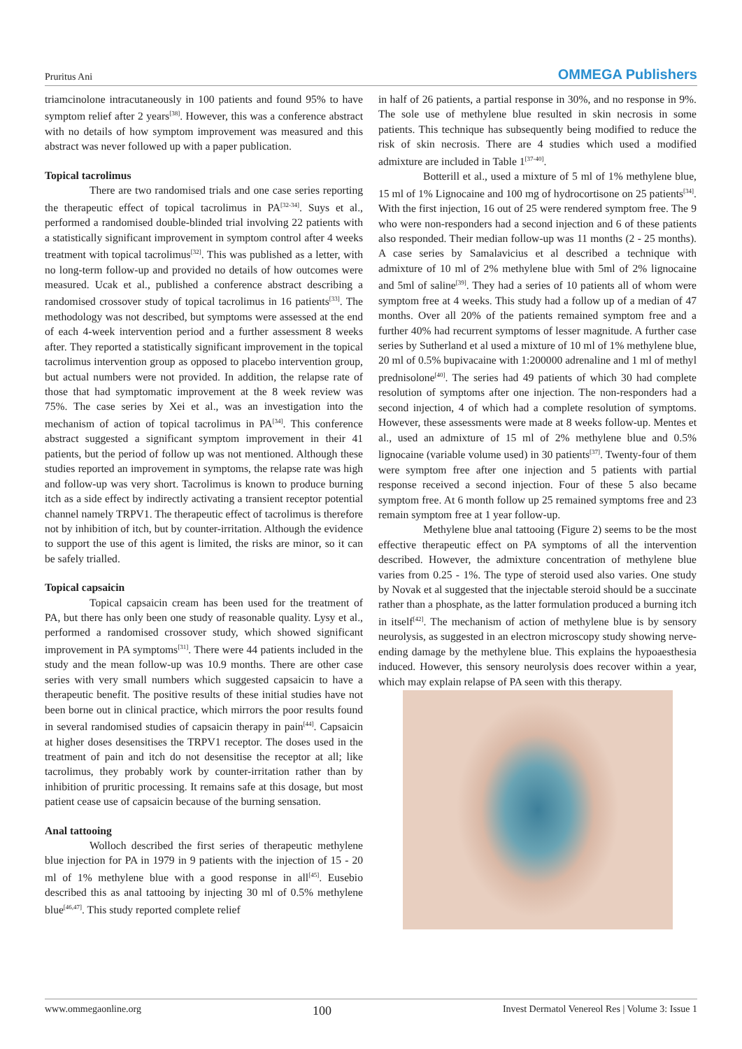Pruritus Ani OMMEGA Publishers
triamcinolone intracutaneously in 100 patients and found 95% to have symptom relief after 2 years<sup>[38]</sup>. However, this was a conference abstract with no details of how symptom improvement was measured and this abstract was never followed up with a paper publication.
Topical tacrolimus
There are two randomised trials and one case series reporting the therapeutic effect of topical tacrolimus in PA<sup>[32-34]</sup>. Suys et al., performed a randomised double-blinded trial involving 22 patients with a statistically significant improvement in symptom control after 4 weeks treatment with topical tacrolimus<sup>[32]</sup>. This was published as a letter, with no long-term follow-up and provided no details of how outcomes were measured. Ucak et al., published a conference abstract describing a randomised crossover study of topical tacrolimus in 16 patients<sup>[33]</sup>. The methodology was not described, but symptoms were assessed at the end of each 4-week intervention period and a further assessment 8 weeks after. They reported a statistically significant improvement in the topical tacrolimus intervention group as opposed to placebo intervention group, but actual numbers were not provided. In addition, the relapse rate of those that had symptomatic improvement at the 8 week review was 75%. The case series by Xei et al., was an investigation into the mechanism of action of topical tacrolimus in PA<sup>[34]</sup>. This conference abstract suggested a significant symptom improvement in their 41 patients, but the period of follow up was not mentioned. Although these studies reported an improvement in symptoms, the relapse rate was high and follow-up was very short. Tacrolimus is known to produce burning itch as a side effect by indirectly activating a transient receptor potential channel namely TRPV1. The therapeutic effect of tacrolimus is therefore not by inhibition of itch, but by counter-irritation. Although the evidence to support the use of this agent is limited, the risks are minor, so it can be safely trialled.
Topical capsaicin
Topical capsaicin cream has been used for the treatment of PA, but there has only been one study of reasonable quality. Lysy et al., performed a randomised crossover study, which showed significant improvement in PA symptoms<sup>[31]</sup>. There were 44 patients included in the study and the mean follow-up was 10.9 months. There are other case series with very small numbers which suggested capsaicin to have a therapeutic benefit. The positive results of these initial studies have not been borne out in clinical practice, which mirrors the poor results found in several randomised studies of capsaicin therapy in pain<sup>[44]</sup>. Capsaicin at higher doses desensitises the TRPV1 receptor. The doses used in the treatment of pain and itch do not desensitise the receptor at all; like tacrolimus, they probably work by counter-irritation rather than by inhibition of pruritic processing. It remains safe at this dosage, but most patient cease use of capsaicin because of the burning sensation.
Anal tattooing
Wolloch described the first series of therapeutic methylene blue injection for PA in 1979 in 9 patients with the injection of 15 - 20 ml of 1% methylene blue with a good response in all<sup>[45]</sup>. Eusebio described this as anal tattooing by injecting 30 ml of 0.5% methylene blue<sup>[46,47]</sup>. This study reported complete relief
in half of 26 patients, a partial response in 30%, and no response in 9%. The sole use of methylene blue resulted in skin necrosis in some patients. This technique has subsequently being modified to reduce the risk of skin necrosis. There are 4 studies which used a modified admixture are included in Table 1<sup>[37-40]</sup>.
Botterill et al., used a mixture of 5 ml of 1% methylene blue, 15 ml of 1% Lignocaine and 100 mg of hydrocortisone on 25 patients<sup>[34]</sup>. With the first injection, 16 out of 25 were rendered symptom free. The 9 who were non-responders had a second injection and 6 of these patients also responded. Their median follow-up was 11 months (2 - 25 months). A case series by Samalavicius et al described a technique with admixture of 10 ml of 2% methylene blue with 5ml of 2% lignocaine and 5ml of saline<sup>[39]</sup>. They had a series of 10 patients all of whom were symptom free at 4 weeks. This study had a follow up of a median of 47 months. Over all 20% of the patients remained symptom free and a further 40% had recurrent symptoms of lesser magnitude. A further case series by Sutherland et al used a mixture of 10 ml of 1% methylene blue, 20 ml of 0.5% bupivacaine with 1:200000 adrenaline and 1 ml of methyl prednisolone<sup>[40]</sup>. The series had 49 patients of which 30 had complete resolution of symptoms after one injection. The non-responders had a second injection, 4 of which had a complete resolution of symptoms. However, these assessments were made at 8 weeks follow-up. Mentes et al., used an admixture of 15 ml of 2% methylene blue and 0.5% lignocaine (variable volume used) in 30 patients<sup>[37]</sup>. Twenty-four of them were symptom free after one injection and 5 patients with partial response received a second injection. Four of these 5 also became symptom free. At 6 month follow up 25 remained symptoms free and 23 remain symptom free at 1 year follow-up.
Methylene blue anal tattooing (Figure 2) seems to be the most effective therapeutic effect on PA symptoms of all the intervention described. However, the admixture concentration of methylene blue varies from 0.25 - 1%. The type of steroid used also varies. One study by Novak et al suggested that the injectable steroid should be a succinate rather than a phosphate, as the latter formulation produced a burning itch in itself<sup>[42]</sup>. The mechanism of action of methylene blue is by sensory neurolysis, as suggested in an electron microscopy study showing nerve-ending damage by the methylene blue. This explains the hypoaesthesia induced. However, this sensory neurolysis does recover within a year, which may explain relapse of PA seen with this therapy.
www.ommegaonline.org 100 Invest Dermatol Venereol Res | Volume 3: Issue 1